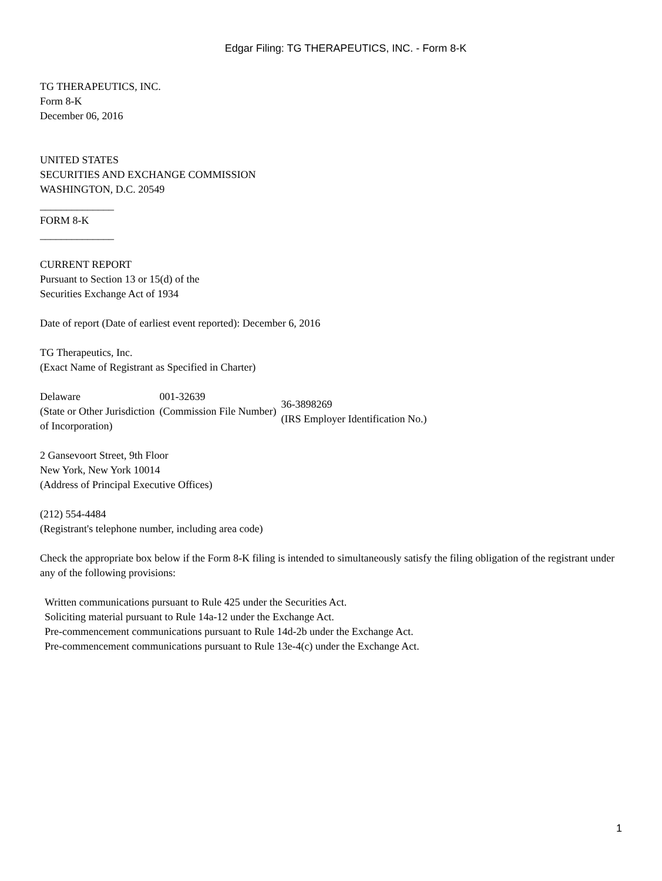Edgar Filing: TG THERAPEUTICS, INC. - Form 8-K
TG THERAPEUTICS, INC.
Form 8-K
December 06, 2016
UNITED STATES
SECURITIES AND EXCHANGE COMMISSION
WASHINGTON, D.C. 20549
______________
FORM 8-K
______________
CURRENT REPORT
Pursuant to Section 13 or 15(d) of the
Securities Exchange Act of 1934
Date of report (Date of earliest event reported): December 6, 2016
TG Therapeutics, Inc.
(Exact Name of Registrant as Specified in Charter)
| Delaware (State or Other Jurisdiction of Incorporation) | 001-32639 (Commission File Number) | 36-3898269 (IRS Employer Identification No.) |
2 Gansevoort Street, 9th Floor
New York, New York 10014
(Address of Principal Executive Offices)
(212) 554-4484
(Registrant's telephone number, including area code)
Check the appropriate box below if the Form 8-K filing is intended to simultaneously satisfy the filing obligation of the registrant under any of the following provisions:
Written communications pursuant to Rule 425 under the Securities Act.
Soliciting material pursuant to Rule 14a-12 under the Exchange Act.
Pre-commencement communications pursuant to Rule 14d-2b under the Exchange Act.
Pre-commencement communications pursuant to Rule 13e-4(c) under the Exchange Act.
1